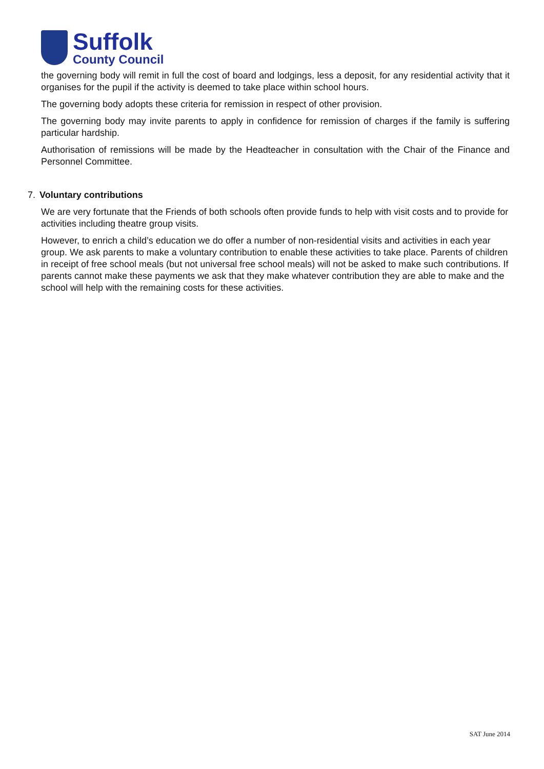Suffolk
County Council
the governing body will remit in full the cost of board and lodgings, less a deposit, for any residential activity that it organises for the pupil if the activity is deemed to take place within school hours.
The governing body adopts these criteria for remission in respect of other provision.
The governing body may invite parents to apply in confidence for remission of charges if the family is suffering particular hardship.
Authorisation of remissions will be made by the Headteacher in consultation with the Chair of the Finance and Personnel Committee.
7. Voluntary contributions
We are very fortunate that the Friends of both schools often provide funds to help with visit costs and to provide for activities including theatre group visits.
However, to enrich a child’s education we do offer a number of non-residential visits and activities in each year group. We ask parents to make a voluntary contribution to enable these activities to take place. Parents of children in receipt of free school meals (but not universal free school meals) will not be asked to make such contributions. If parents cannot make these payments we ask that they make whatever contribution they are able to make and the school will help with the remaining costs for these activities.
SAT June 2014